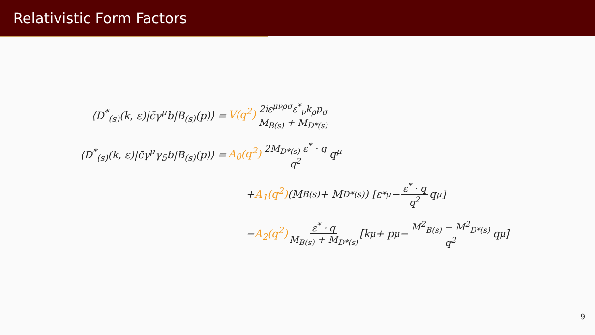Relativistic Form Factors
⟨D<sup>*</sup><sub>(s)</sub>(k, ε)|c̄γ<sup>μ</sup>b|B<sub>(s)</sub>(p)⟩ =
V(q<sup>2</sup>) 2iε<sup>μνρσ</sup>ε<sup>*</sup><sub>ν</sub>k<sub>ρ</sub>p<sub>σ</sub> M<sub>B(s)</sub> + M<sub>D*(s)</sub>
⟨D<sup>*</sup><sub>(s)</sub>(k, ε)|c̄γ<sup>μ</sup>γ<sub>5</sub>b|B<sub>(s)</sub>(p)⟩ = A<sub>0</sub>(q<sup>2</sup>) 2M<sub>D*(s)</sub> ε<sup>*</sup> · q q<sup>2</sup> q<sup>μ</sup>
+ A<sub>1</sub>(q<sup>2</sup>) (M<sub>B(s)</sub> + M<sub>D*(s)</sub>) [ε<sup>*μ</sup> − ε<sup>*</sup> · q q<sup>2</sup> q<sup>μ</sup>]
− A<sub>2</sub>(q<sup>2</sup>) ε<sup>*</sup> · q M<sub>B(s)</sub> + M<sub>D*(s)</sub> [k<sup>μ</sup> + p<sup>μ</sup> − M<sup>2</sup><sub>B(s)</sub> − M<sup>2</sup><sub>D*(s)</sub> q<sup>2</sup> q<sup>μ</sup>]
9